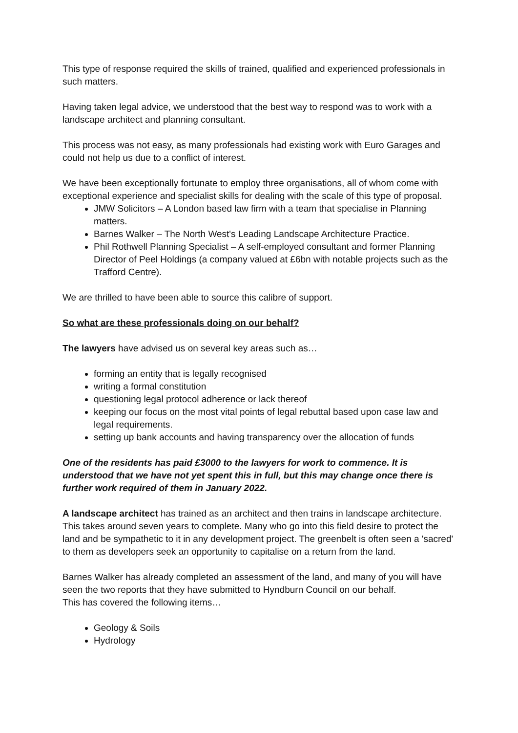This type of response required the skills of trained, qualified and experienced professionals in such matters.
Having taken legal advice, we understood that the best way to respond was to work with a landscape architect and planning consultant.
This process was not easy, as many professionals had existing work with Euro Garages and could not help us due to a conflict of interest.
We have been exceptionally fortunate to employ three organisations, all of whom come with exceptional experience and specialist skills for dealing with the scale of this type of proposal.
JMW Solicitors – A London based law firm with a team that specialise in Planning matters.
Barnes Walker – The North West's Leading Landscape Architecture Practice.
Phil Rothwell Planning Specialist – A self-employed consultant and former Planning Director of Peel Holdings (a company valued at £6bn with notable projects such as the Trafford Centre).
We are thrilled to have been able to source this calibre of support.
So what are these professionals doing on our behalf?
The lawyers have advised us on several key areas such as…
forming an entity that is legally recognised
writing a formal constitution
questioning legal protocol adherence or lack thereof
keeping our focus on the most vital points of legal rebuttal based upon case law and legal requirements.
setting up bank accounts and having transparency over the allocation of funds
One of the residents has paid £3000 to the lawyers for work to commence. It is understood that we have not yet spent this in full, but this may change once there is further work required of them in January 2022.
A landscape architect has trained as an architect and then trains in landscape architecture. This takes around seven years to complete. Many who go into this field desire to protect the land and be sympathetic to it in any development project. The greenbelt is often seen a 'sacred' to them as developers seek an opportunity to capitalise on a return from the land.
Barnes Walker has already completed an assessment of the land, and many of you will have seen the two reports that they have submitted to Hyndburn Council on our behalf.
This has covered the following items…
Geology & Soils
Hydrology